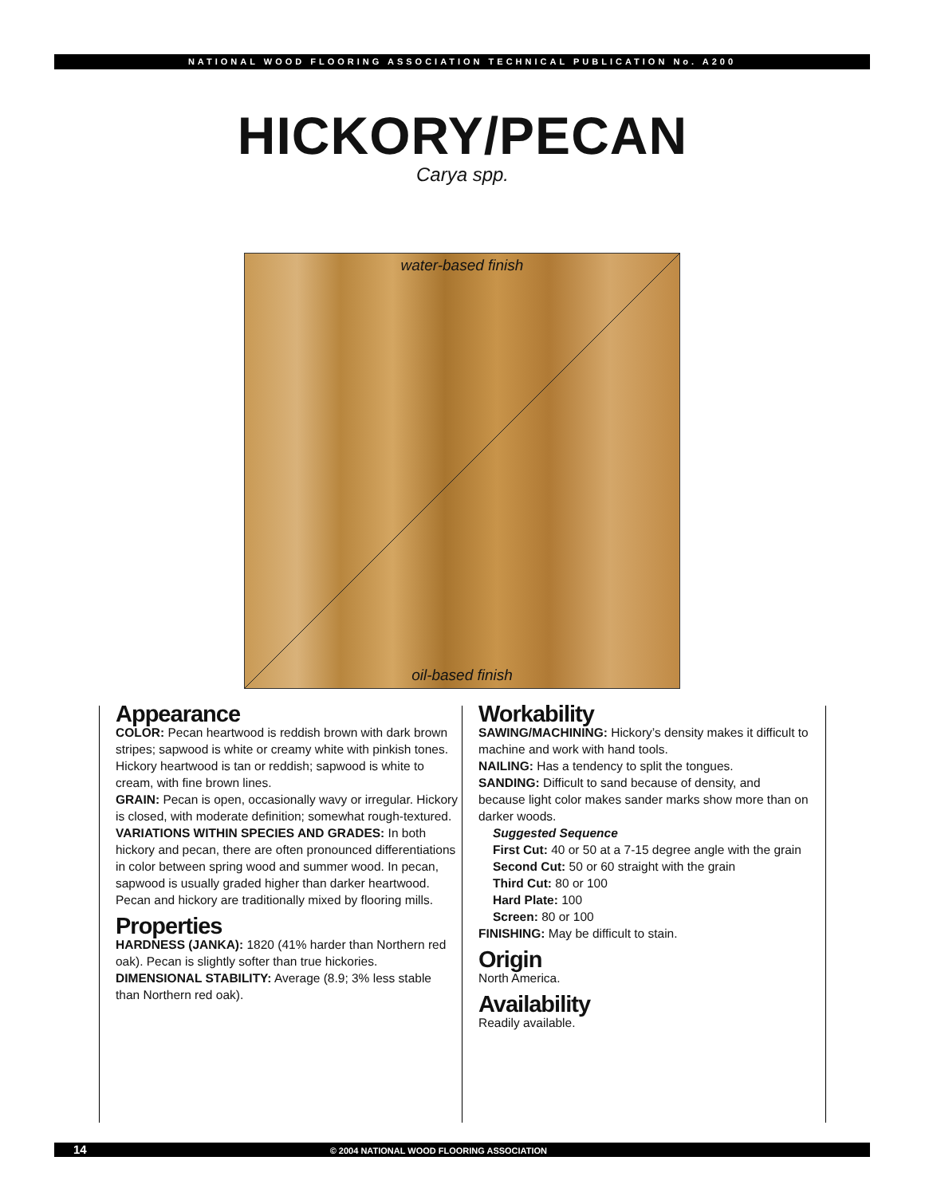NATIONAL WOOD FLOORING ASSOCIATION TECHNICAL PUBLICATION No. A200
HICKORY/PECAN
Carya spp.
water-based finish
oil-based finish
Appearance
COLOR: Pecan heartwood is reddish brown with dark brown stripes; sapwood is white or creamy white with pinkish tones. Hickory heartwood is tan or reddish; sapwood is white to cream, with fine brown lines.
GRAIN: Pecan is open, occasionally wavy or irregular. Hickory is closed, with moderate definition; somewhat rough-textured.
VARIATIONS WITHIN SPECIES AND GRADES: In both hickory and pecan, there are often pronounced differentiations in color between spring wood and summer wood. In pecan, sapwood is usually graded higher than darker heartwood. Pecan and hickory are traditionally mixed by flooring mills.
Properties
HARDNESS (JANKA): 1820 (41% harder than Northern red oak). Pecan is slightly softer than true hickories.
DIMENSIONAL STABILITY: Average (8.9; 3% less stable than Northern red oak).
Workability
SAWING/MACHINING: Hickory’s density makes it difficult to machine and work with hand tools.
NAILING: Has a tendency to split the tongues.
SANDING: Difficult to sand because of density, and because light color makes sander marks show more than on darker woods.
Suggested Sequence
First Cut: 40 or 50 at a 7-15 degree angle with the grain
Second Cut: 50 or 60 straight with the grain
Third Cut: 80 or 100
Hard Plate: 100
Screen: 80 or 100
FINISHING: May be difficult to stain.
Origin
North America.
Availability
Readily available.
14 © 2004 NATIONAL WOOD FLOORING ASSOCIATION